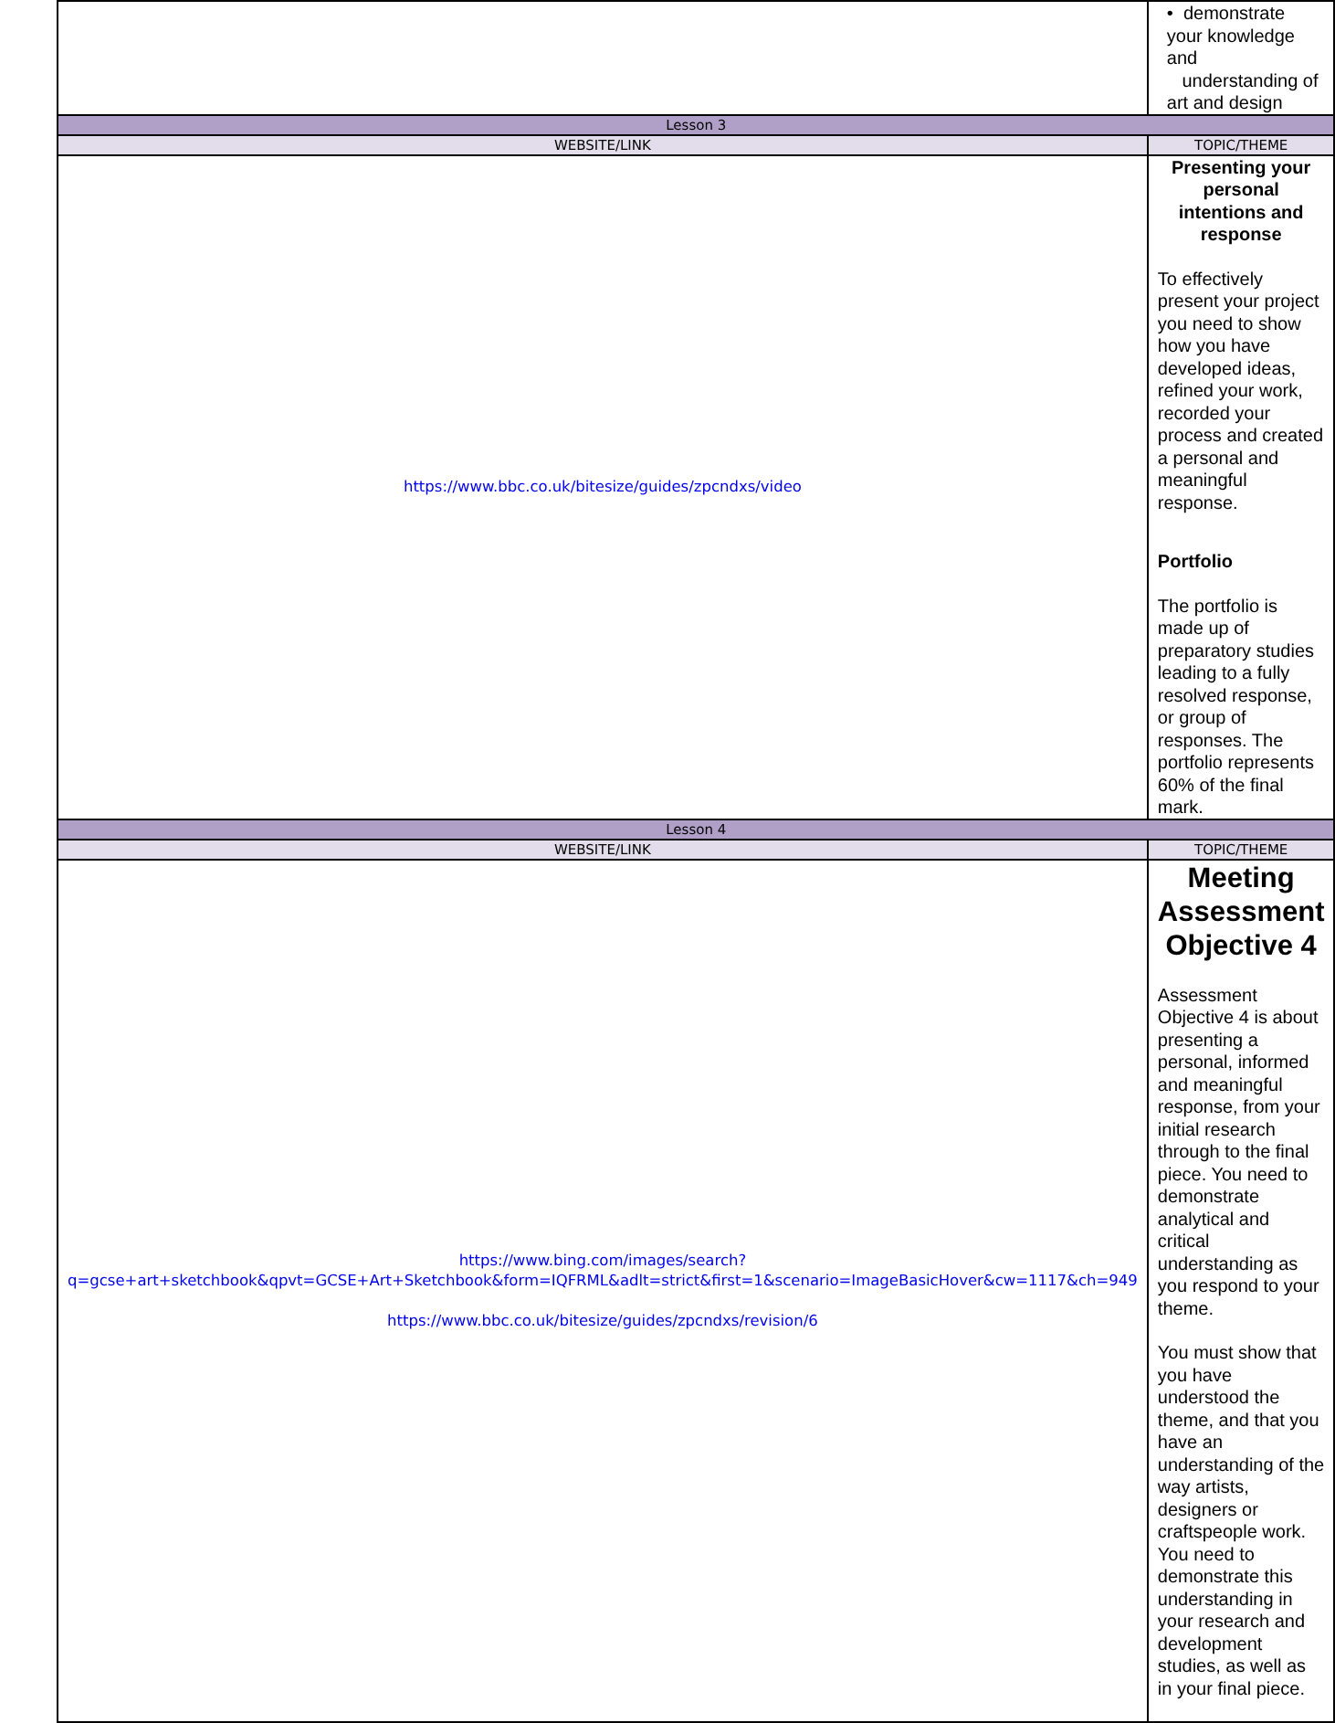| | • demonstrate your knowledge and understanding of art and design |
| Lesson 3 | |
| WEBSITE/LINK | TOPIC/THEME |
| https://www.bbc.co.uk/bitesize/guides/zpcndxs/video | Presenting your personal intentions and response To effectively present your project you need to show how you have developed ideas, refined your work, recorded your process and created a personal and meaningful response. Portfolio The portfolio is made up of preparatory studies leading to a fully resolved response, or group of responses. The portfolio represents 60% of the final mark. |
| Lesson 4 | |
| WEBSITE/LINK | TOPIC/THEME |
| https://www.bing.com/images/search?q=gcse+art+sketchbook&qpvt=GCSE+Art+Sketchbook&form=IQFRML&adlt=strict&first=1&scenario=ImageBasicHover&cw=1117&ch=949 https://www.bbc.co.uk/bitesize/guides/zpcndxs/revision/6 | Meeting Assessment Objective 4 Assessment Objective 4 is about presenting a personal, informed and meaningful response, from your initial research through to the final piece. You need to demonstrate analytical and critical understanding as you respond to your theme. You must show that you have understood the theme, and that you have an understanding of the way artists, designers or craftspeople work. You need to demonstrate this understanding in your research and development studies, as well as in your final piece. |